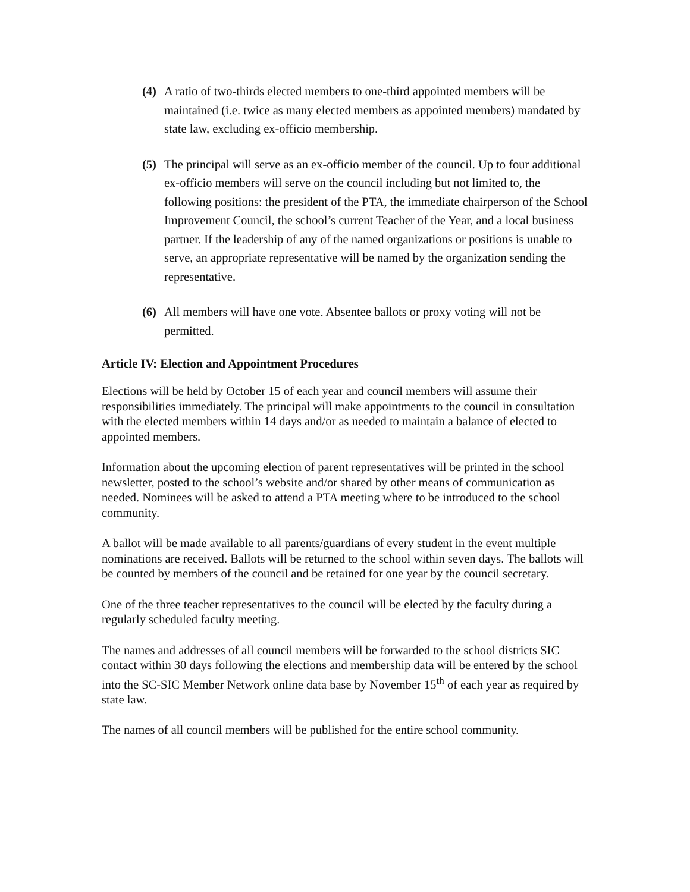(4) A ratio of two-thirds elected members to one-third appointed members will be maintained (i.e. twice as many elected members as appointed members) mandated by state law, excluding ex-officio membership.
(5) The principal will serve as an ex-officio member of the council. Up to four additional ex-officio members will serve on the council including but not limited to, the following positions: the president of the PTA, the immediate chairperson of the School Improvement Council, the school’s current Teacher of the Year, and a local business partner. If the leadership of any of the named organizations or positions is unable to serve, an appropriate representative will be named by the organization sending the representative.
(6) All members will have one vote. Absentee ballots or proxy voting will not be permitted.
Article IV: Election and Appointment Procedures
Elections will be held by October 15 of each year and council members will assume their responsibilities immediately. The principal will make appointments to the council in consultation with the elected members within 14 days and/or as needed to maintain a balance of elected to appointed members.
Information about the upcoming election of parent representatives will be printed in the school newsletter, posted to the school’s website and/or shared by other means of communication as needed. Nominees will be asked to attend a PTA meeting where to be introduced to the school community.
A ballot will be made available to all parents/guardians of every student in the event multiple nominations are received. Ballots will be returned to the school within seven days. The ballots will be counted by members of the council and be retained for one year by the council secretary.
One of the three teacher representatives to the council will be elected by the faculty during a regularly scheduled faculty meeting.
The names and addresses of all council members will be forwarded to the school districts SIC contact within 30 days following the elections and membership data will be entered by the school into the SC-SIC Member Network online data base by November 15<sup>th</sup> of each year as required by state law.
The names of all council members will be published for the entire school community.